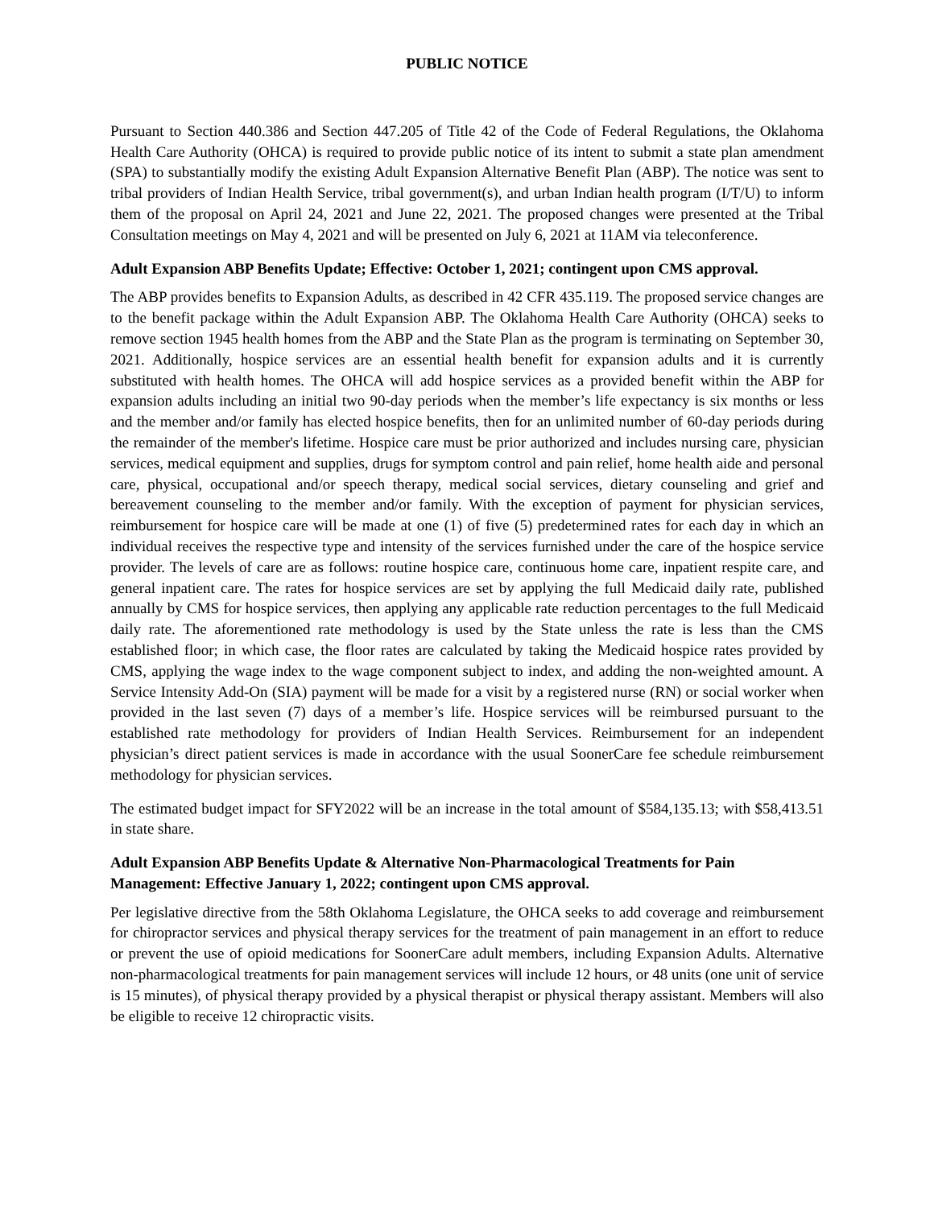PUBLIC NOTICE
Pursuant to Section 440.386 and Section 447.205 of Title 42 of the Code of Federal Regulations, the Oklahoma Health Care Authority (OHCA) is required to provide public notice of its intent to submit a state plan amendment (SPA) to substantially modify the existing Adult Expansion Alternative Benefit Plan (ABP). The notice was sent to tribal providers of Indian Health Service, tribal government(s), and urban Indian health program (I/T/U) to inform them of the proposal on April 24, 2021 and June 22, 2021. The proposed changes were presented at the Tribal Consultation meetings on May 4, 2021 and will be presented on July 6, 2021 at 11AM via teleconference.
Adult Expansion ABP Benefits Update; Effective: October 1, 2021; contingent upon CMS approval.
The ABP provides benefits to Expansion Adults, as described in 42 CFR 435.119. The proposed service changes are to the benefit package within the Adult Expansion ABP. The Oklahoma Health Care Authority (OHCA) seeks to remove section 1945 health homes from the ABP and the State Plan as the program is terminating on September 30, 2021. Additionally, hospice services are an essential health benefit for expansion adults and it is currently substituted with health homes. The OHCA will add hospice services as a provided benefit within the ABP for expansion adults including an initial two 90-day periods when the member’s life expectancy is six months or less and the member and/or family has elected hospice benefits, then for an unlimited number of 60-day periods during the remainder of the member's lifetime. Hospice care must be prior authorized and includes nursing care, physician services, medical equipment and supplies, drugs for symptom control and pain relief, home health aide and personal care, physical, occupational and/or speech therapy, medical social services, dietary counseling and grief and bereavement counseling to the member and/or family. With the exception of payment for physician services, reimbursement for hospice care will be made at one (1) of five (5) predetermined rates for each day in which an individual receives the respective type and intensity of the services furnished under the care of the hospice service provider. The levels of care are as follows: routine hospice care, continuous home care, inpatient respite care, and general inpatient care. The rates for hospice services are set by applying the full Medicaid daily rate, published annually by CMS for hospice services, then applying any applicable rate reduction percentages to the full Medicaid daily rate. The aforementioned rate methodology is used by the State unless the rate is less than the CMS established floor; in which case, the floor rates are calculated by taking the Medicaid hospice rates provided by CMS, applying the wage index to the wage component subject to index, and adding the non-weighted amount. A Service Intensity Add-On (SIA) payment will be made for a visit by a registered nurse (RN) or social worker when provided in the last seven (7) days of a member’s life. Hospice services will be reimbursed pursuant to the established rate methodology for providers of Indian Health Services. Reimbursement for an independent physician’s direct patient services is made in accordance with the usual SoonerCare fee schedule reimbursement methodology for physician services.
The estimated budget impact for SFY2022 will be an increase in the total amount of $584,135.13; with $58,413.51 in state share.
Adult Expansion ABP Benefits Update & Alternative Non-Pharmacological Treatments for Pain Management: Effective January 1, 2022; contingent upon CMS approval.
Per legislative directive from the 58th Oklahoma Legislature, the OHCA seeks to add coverage and reimbursement for chiropractor services and physical therapy services for the treatment of pain management in an effort to reduce or prevent the use of opioid medications for SoonerCare adult members, including Expansion Adults. Alternative non-pharmacological treatments for pain management services will include 12 hours, or 48 units (one unit of service is 15 minutes), of physical therapy provided by a physical therapist or physical therapy assistant. Members will also be eligible to receive 12 chiropractic visits.